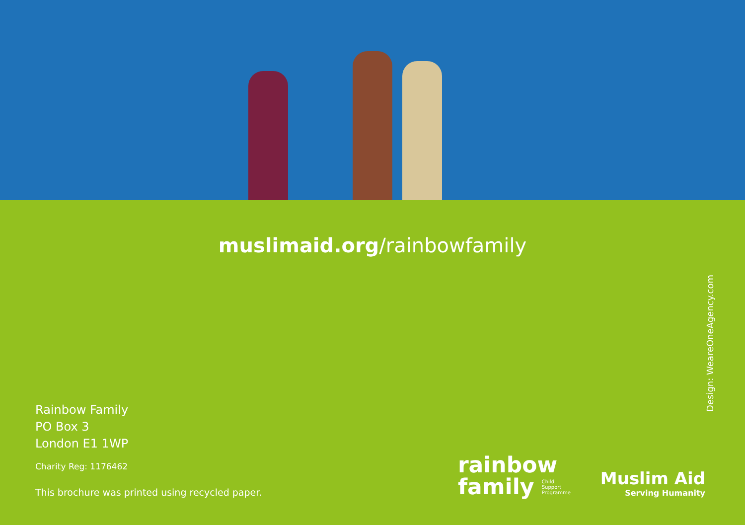muslimaid.org/rainbowfamily
Rainbow Family
PO Box 3
London E1 1WP
Charity Reg: 1176462
This brochure was printed using recycled paper.
Design: WeareOneAgency.com
rainbow
family Child
Support
Programme
Muslim Aid
Serving Humanity